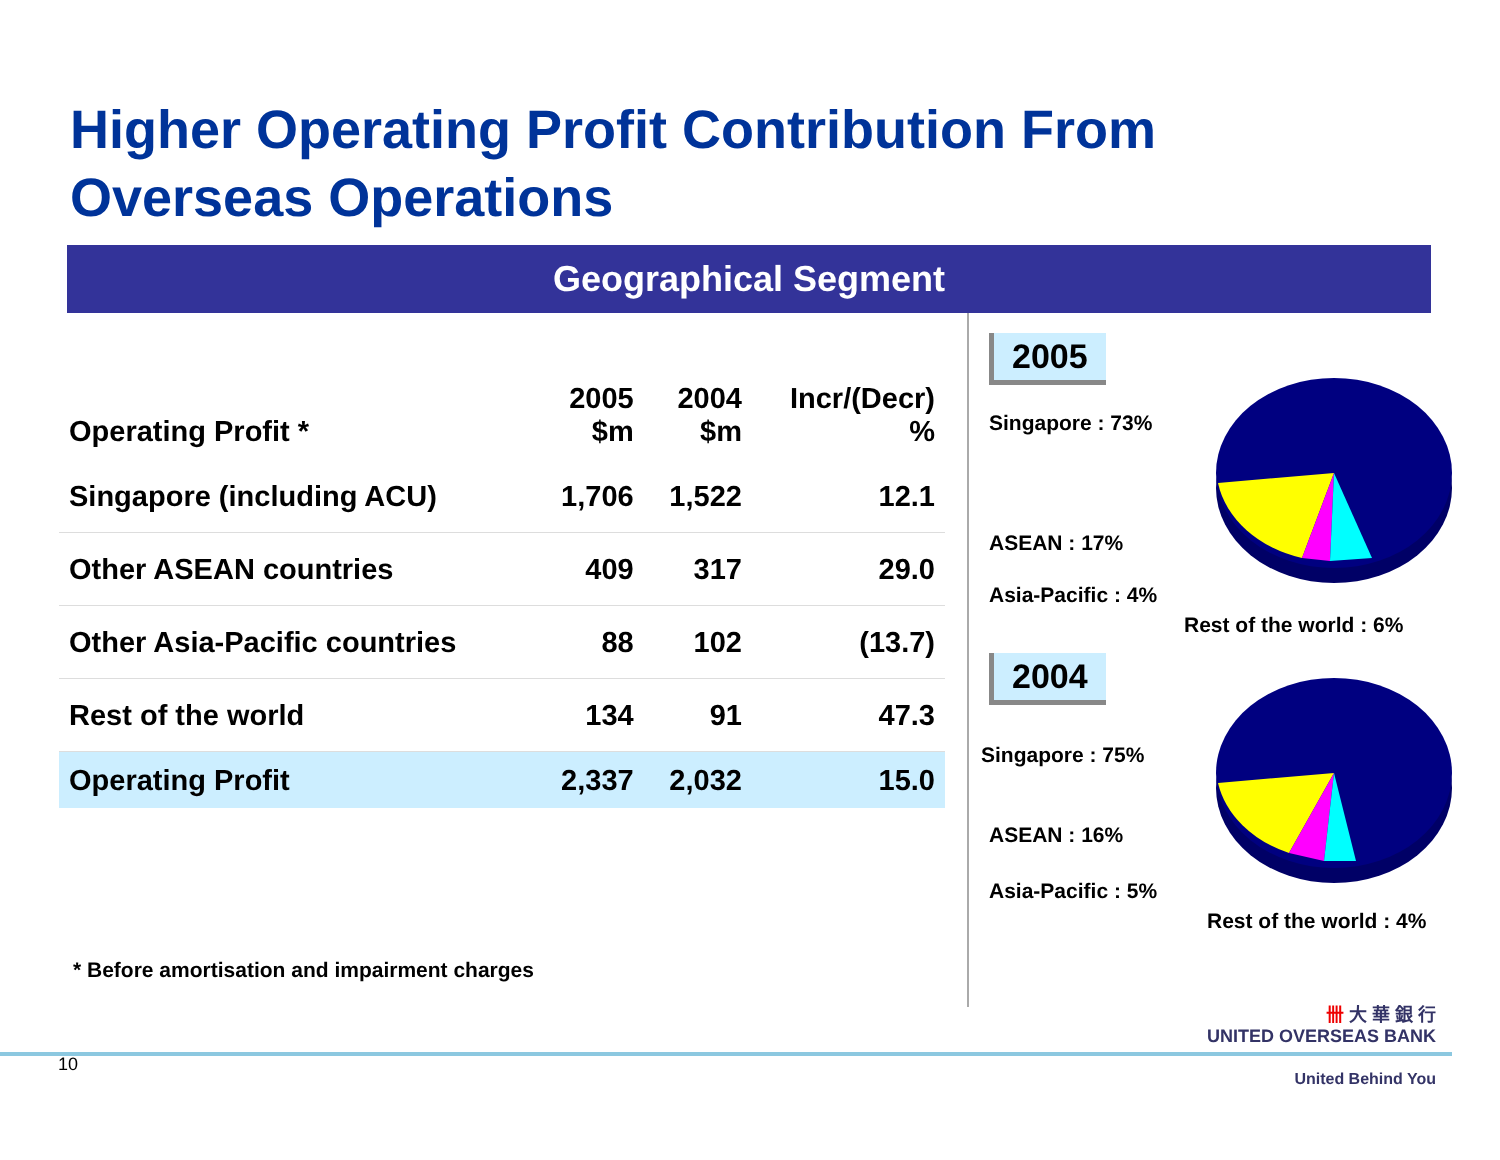Higher Operating Profit Contribution From
Overseas Operations
Geographical Segment
| Operating Profit * | 2005 $m | 2004 $m | Incr/(Decr) % |
| --- | --- | --- | --- |
| Singapore (including ACU) | 1,706 | 1,522 | 12.1 |
| Other ASEAN countries | 409 | 317 | 29.0 |
| Other Asia-Pacific countries | 88 | 102 | (13.7) |
| Rest of the world | 134 | 91 | 47.3 |
| Operating Profit | 2,337 | 2,032 | 15.0 |
* Before amortisation and impairment charges
2005
Singapore : 73%
ASEAN : 17%
Asia-Pacific : 4%
Rest of the world : 6%
2004
Singapore : 75%
ASEAN : 16%
Asia-Pacific : 5%
Rest of the world : 4%
10
卌 大 華 銀 行
UNITED OVERSEAS BANK
United Behind You